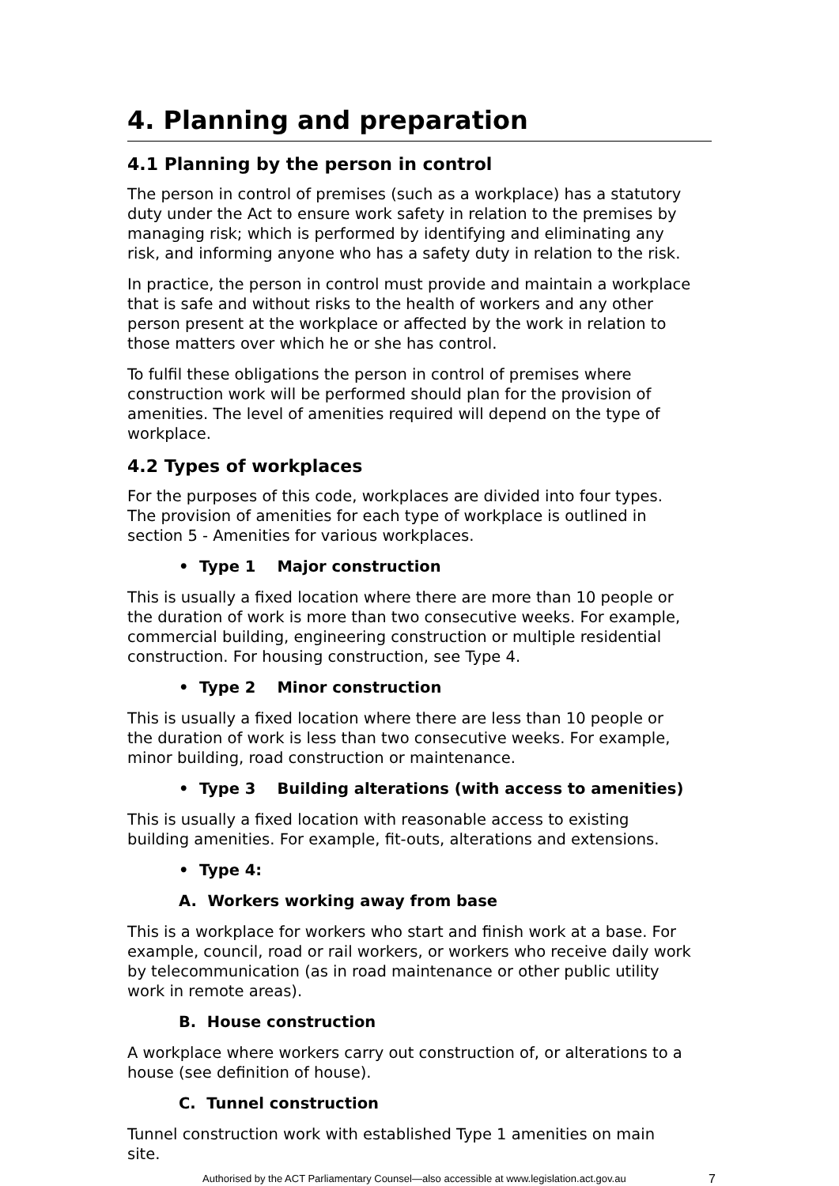4. Planning and preparation
4.1 Planning by the person in control
The person in control of premises (such as a workplace) has a statutory duty under the Act to ensure work safety in relation to the premises by managing risk; which is performed by identifying and eliminating any risk, and informing anyone who has a safety duty in relation to the risk.
In practice, the person in control must provide and maintain a workplace that is safe and without risks to the health of workers and any other person present at the workplace or affected by the work in relation to those matters over which he or she has control.
To fulfil these obligations the person in control of premises where construction work will be performed should plan for the provision of amenities. The level of amenities required will depend on the type of workplace.
4.2 Types of workplaces
For the purposes of this code, workplaces are divided into four types. The provision of amenities for each type of workplace is outlined in section 5 - Amenities for various workplaces.
• Type 1 Major construction
This is usually a fixed location where there are more than 10 people or the duration of work is more than two consecutive weeks. For example, commercial building, engineering construction or multiple residential construction. For housing construction, see Type 4.
• Type 2 Minor construction
This is usually a fixed location where there are less than 10 people or the duration of work is less than two consecutive weeks. For example, minor building, road construction or maintenance.
• Type 3 Building alterations (with access to amenities)
This is usually a fixed location with reasonable access to existing building amenities. For example, fit-outs, alterations and extensions.
• Type 4:
A. Workers working away from base
This is a workplace for workers who start and finish work at a base. For example, council, road or rail workers, or workers who receive daily work by telecommunication (as in road maintenance or other public utility work in remote areas).
B. House construction
A workplace where workers carry out construction of, or alterations to a house (see definition of house).
C. Tunnel construction
Tunnel construction work with established Type 1 amenities on main site.
Authorised by the ACT Parliamentary Counsel—also accessible at www.legislation.act.gov.au 7